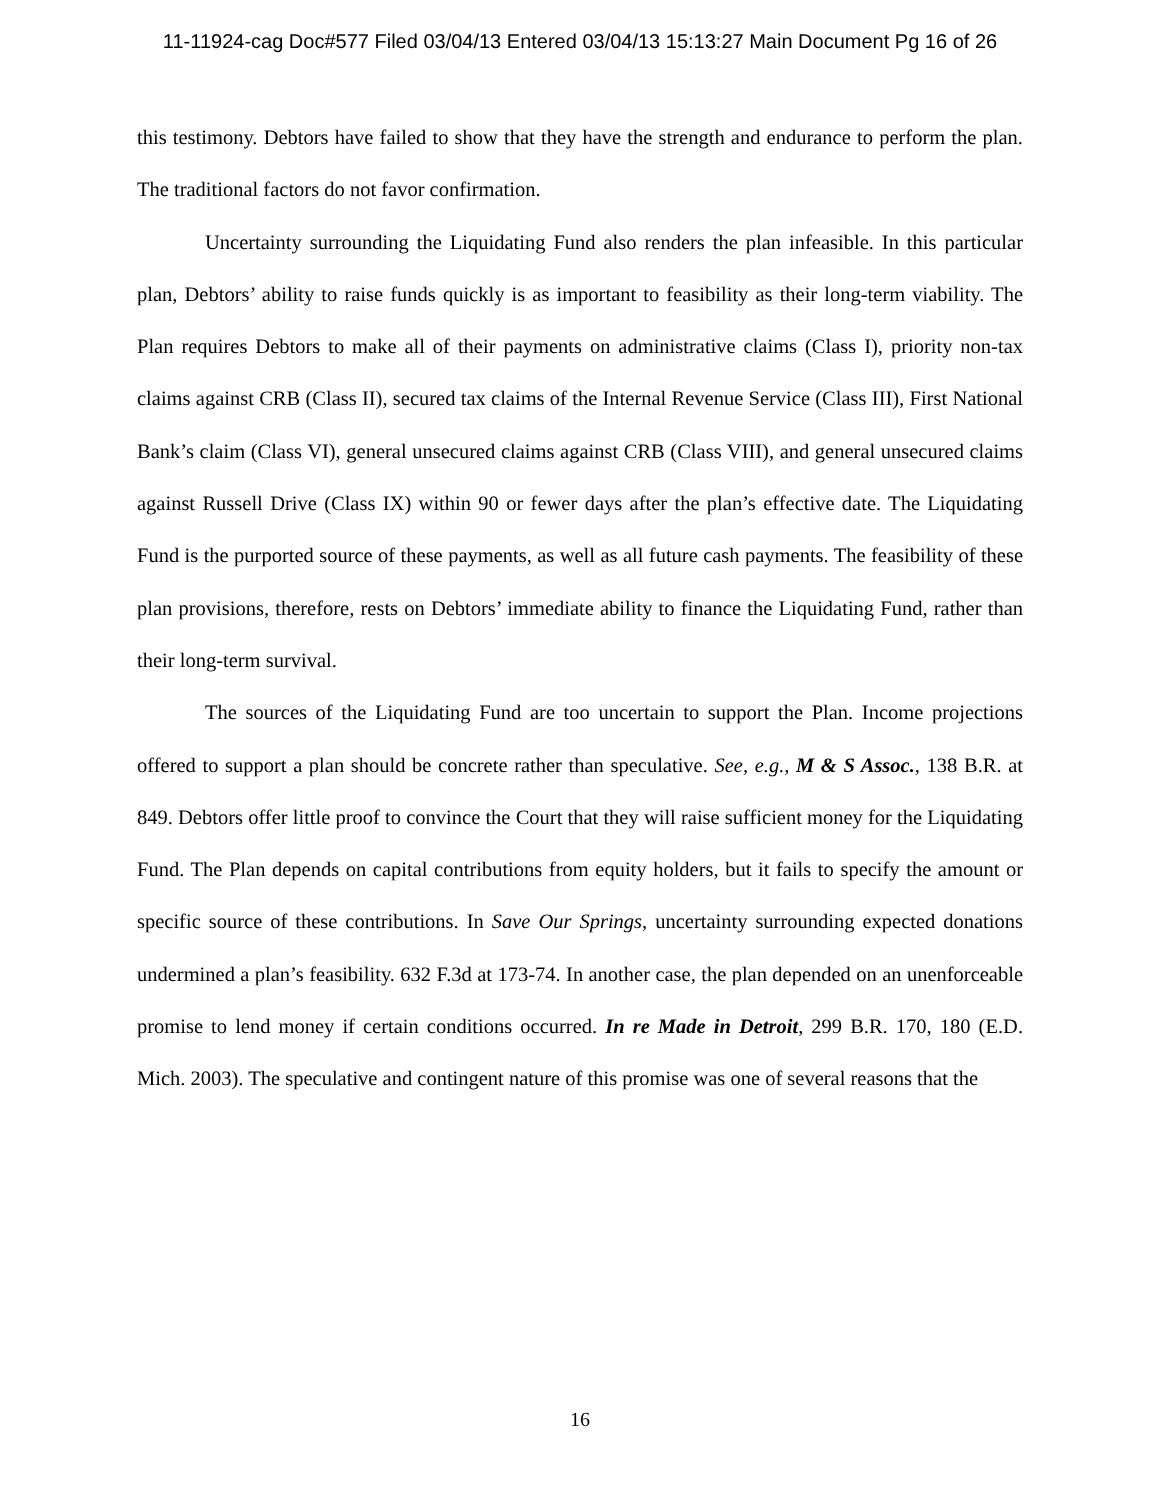11-11924-cag Doc#577 Filed 03/04/13 Entered 03/04/13 15:13:27 Main Document Pg 16 of 26
this testimony. Debtors have failed to show that they have the strength and endurance to perform the plan. The traditional factors do not favor confirmation.
Uncertainty surrounding the Liquidating Fund also renders the plan infeasible. In this particular plan, Debtors’ ability to raise funds quickly is as important to feasibility as their long-term viability. The Plan requires Debtors to make all of their payments on administrative claims (Class I), priority non-tax claims against CRB (Class II), secured tax claims of the Internal Revenue Service (Class III), First National Bank’s claim (Class VI), general unsecured claims against CRB (Class VIII), and general unsecured claims against Russell Drive (Class IX) within 90 or fewer days after the plan’s effective date. The Liquidating Fund is the purported source of these payments, as well as all future cash payments. The feasibility of these plan provisions, therefore, rests on Debtors’ immediate ability to finance the Liquidating Fund, rather than their long-term survival.
The sources of the Liquidating Fund are too uncertain to support the Plan. Income projections offered to support a plan should be concrete rather than speculative. See, e.g., M & S Assoc., 138 B.R. at 849. Debtors offer little proof to convince the Court that they will raise sufficient money for the Liquidating Fund. The Plan depends on capital contributions from equity holders, but it fails to specify the amount or specific source of these contributions. In Save Our Springs, uncertainty surrounding expected donations undermined a plan’s feasibility. 632 F.3d at 173-74. In another case, the plan depended on an unenforceable promise to lend money if certain conditions occurred. In re Made in Detroit, 299 B.R. 170, 180 (E.D. Mich. 2003). The speculative and contingent nature of this promise was one of several reasons that the
16